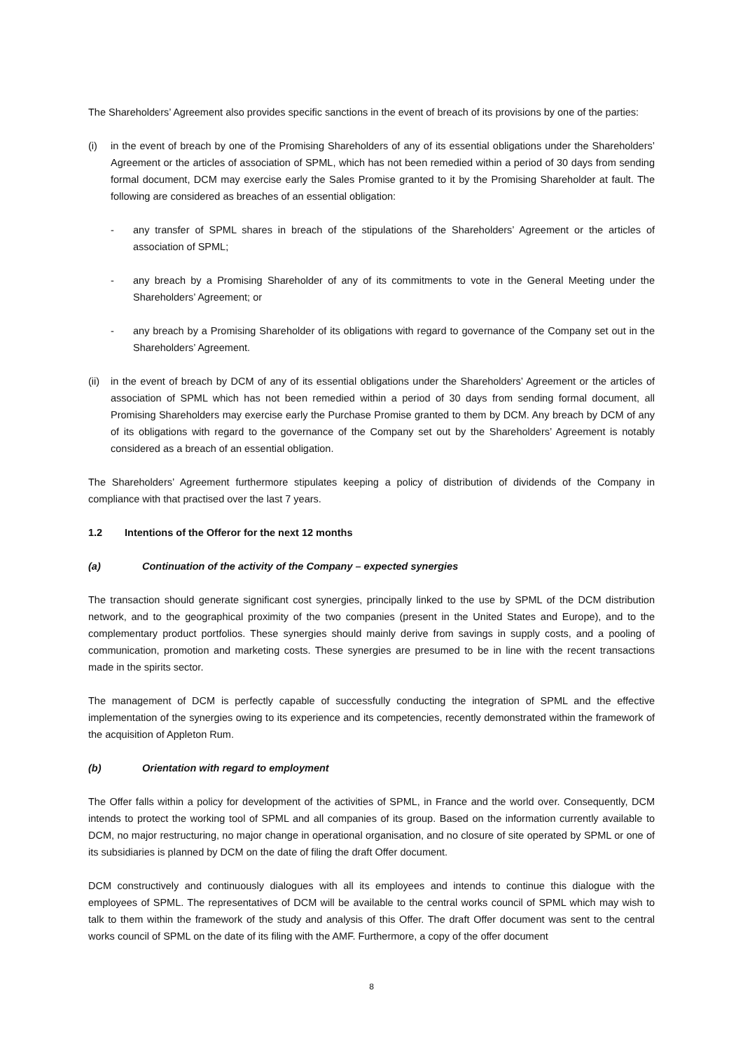The Shareholders’ Agreement also provides specific sanctions in the event of breach of its provisions by one of the parties:
(i) in the event of breach by one of the Promising Shareholders of any of its essential obligations under the Shareholders’ Agreement or the articles of association of SPML, which has not been remedied within a period of 30 days from sending formal document, DCM may exercise early the Sales Promise granted to it by the Promising Shareholder at fault. The following are considered as breaches of an essential obligation:
- any transfer of SPML shares in breach of the stipulations of the Shareholders’ Agreement or the articles of association of SPML;
- any breach by a Promising Shareholder of any of its commitments to vote in the General Meeting under the Shareholders’ Agreement; or
- any breach by a Promising Shareholder of its obligations with regard to governance of the Company set out in the Shareholders’ Agreement.
(ii) in the event of breach by DCM of any of its essential obligations under the Shareholders’ Agreement or the articles of association of SPML which has not been remedied within a period of 30 days from sending formal document, all Promising Shareholders may exercise early the Purchase Promise granted to them by DCM. Any breach by DCM of any of its obligations with regard to the governance of the Company set out by the Shareholders’ Agreement is notably considered as a breach of an essential obligation.
The Shareholders’ Agreement furthermore stipulates keeping a policy of distribution of dividends of the Company in compliance with that practised over the last 7 years.
1.2 Intentions of the Offeror for the next 12 months
(a) Continuation of the activity of the Company – expected synergies
The transaction should generate significant cost synergies, principally linked to the use by SPML of the DCM distribution network, and to the geographical proximity of the two companies (present in the United States and Europe), and to the complementary product portfolios. These synergies should mainly derive from savings in supply costs, and a pooling of communication, promotion and marketing costs. These synergies are presumed to be in line with the recent transactions made in the spirits sector.
The management of DCM is perfectly capable of successfully conducting the integration of SPML and the effective implementation of the synergies owing to its experience and its competencies, recently demonstrated within the framework of the acquisition of Appleton Rum.
(b) Orientation with regard to employment
The Offer falls within a policy for development of the activities of SPML, in France and the world over. Consequently, DCM intends to protect the working tool of SPML and all companies of its group. Based on the information currently available to DCM, no major restructuring, no major change in operational organisation, and no closure of site operated by SPML or one of its subsidiaries is planned by DCM on the date of filing the draft Offer document.
DCM constructively and continuously dialogues with all its employees and intends to continue this dialogue with the employees of SPML. The representatives of DCM will be available to the central works council of SPML which may wish to talk to them within the framework of the study and analysis of this Offer. The draft Offer document was sent to the central works council of SPML on the date of its filing with the AMF. Furthermore, a copy of the offer document
8